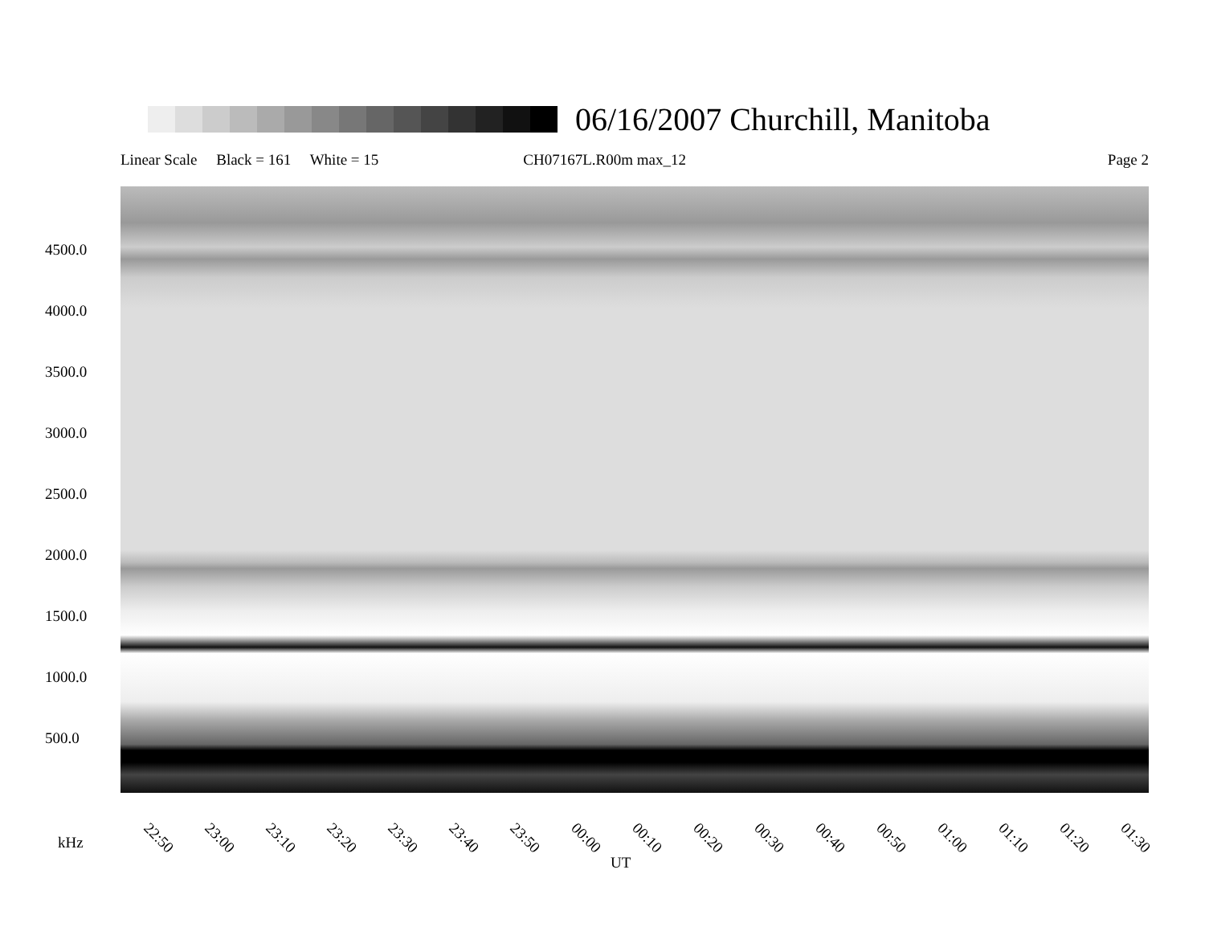06/16/2007 Churchill, Manitoba
Linear Scale Black = 161 White = 15 CH07167L.R00m max_12 Page 2
4500.0
4000.0
3500.0
3000.0
2500.0
2000.0
1500.0
1000.0
500.0
22:50 23:00 23:10 23:20 23:30 23:40 23:50 00:00 00:10 00:20 00:30 00:40 00:50 01:00 01:10 01:20 01:30
kHz
UT